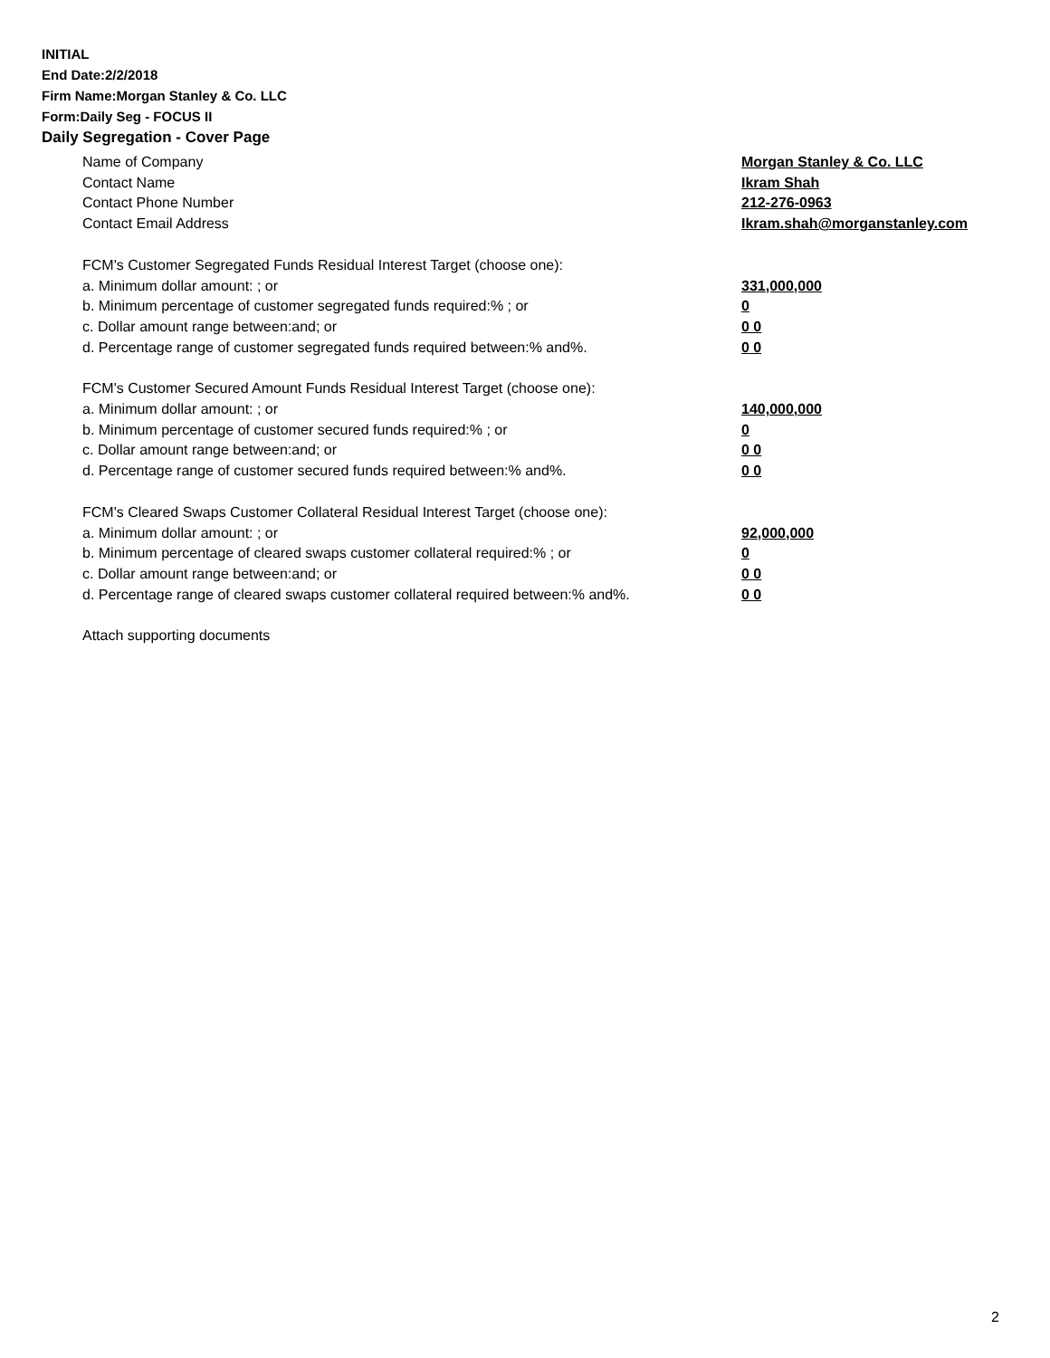INITIAL
End Date:2/2/2018
Firm Name:Morgan Stanley & Co. LLC
Form:Daily Seg - FOCUS II
Daily Segregation - Cover Page
Name of Company Morgan Stanley & Co. LLC
Contact Name Ikram Shah
Contact Phone Number 212-276-0963
Contact Email Address Ikram.shah@morganstanley.com
FCM's Customer Segregated Funds Residual Interest Target (choose one):
a. Minimum dollar amount: ; or 331,000,000
b. Minimum percentage of customer segregated funds required:% ; or 0
c. Dollar amount range between:and; or 0 0
d. Percentage range of customer segregated funds required between:% and%. 0 0
FCM's Customer Secured Amount Funds Residual Interest Target (choose one):
a. Minimum dollar amount: ; or 140,000,000
b. Minimum percentage of customer secured funds required:% ; or 0
c. Dollar amount range between:and; or 0 0
d. Percentage range of customer secured funds required between:% and%. 0 0
FCM's Cleared Swaps Customer Collateral Residual Interest Target (choose one):
a. Minimum dollar amount: ; or 92,000,000
b. Minimum percentage of cleared swaps customer collateral required:% ; or 0
c. Dollar amount range between:and; or 0 0
d. Percentage range of cleared swaps customer collateral required between:% and%.
0 0
Attach supporting documents
2